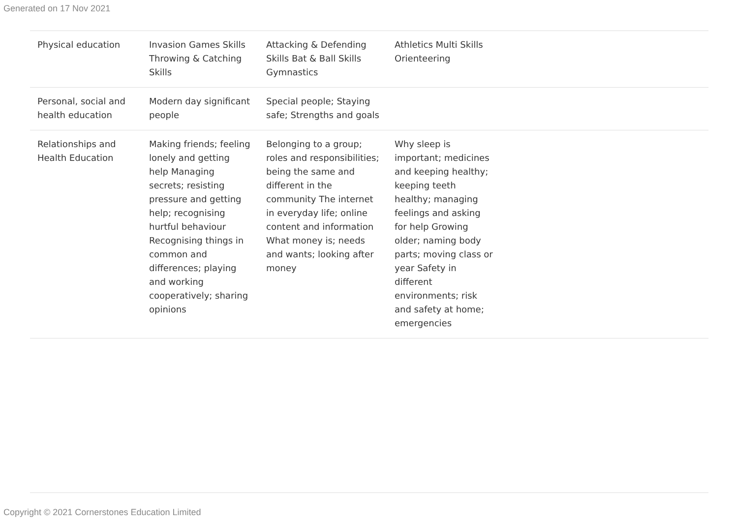Generated on 17 Nov 2021
| Physical education | Invasion Games Skills Throwing & Catching Skills | Attacking & Defending Skills Bat & Ball Skills Gymnastics | Athletics Multi Skills Orienteering | |
| Personal, social and health education | Modern day significant people | Special people; Staying safe; Strengths and goals | | |
| Relationships and Health Education | Making friends; feeling lonely and getting help Managing secrets; resisting pressure and getting help; recognising hurtful behaviour Recognising things in common and differences; playing and working cooperatively; sharing opinions | Belonging to a group; roles and responsibilities; being the same and different in the community The internet in everyday life; online content and information What money is; needs and wants; looking after money | Why sleep is important; medicines and keeping healthy; keeping teeth healthy; managing feelings and asking for help Growing older; naming body parts; moving class or year Safety in different environments; risk and safety at home; emergencies | |
Copyright © 2021 Cornerstones Education Limited